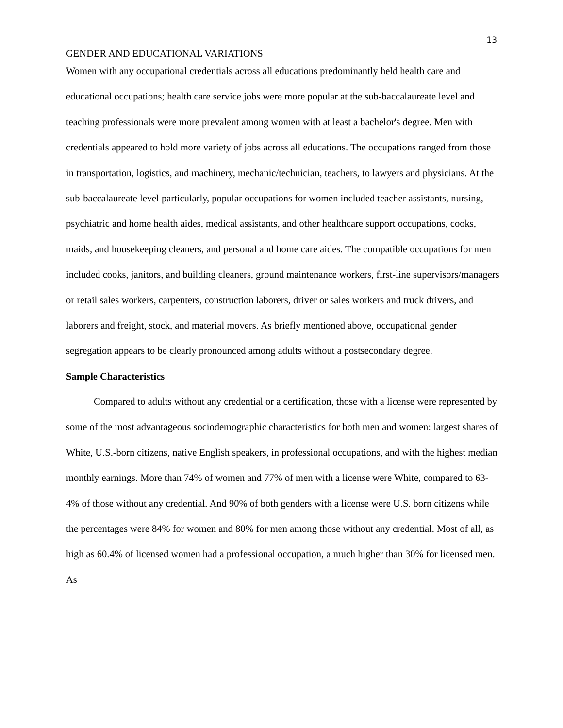13
GENDER AND EDUCATIONAL VARIATIONS
Women with any occupational credentials across all educations predominantly held health care and educational occupations; health care service jobs were more popular at the sub-baccalaureate level and teaching professionals were more prevalent among women with at least a bachelor's degree. Men with credentials appeared to hold more variety of jobs across all educations. The occupations ranged from those in transportation, logistics, and machinery, mechanic/technician, teachers, to lawyers and physicians. At the sub-baccalaureate level particularly, popular occupations for women included teacher assistants, nursing, psychiatric and home health aides, medical assistants, and other healthcare support occupations, cooks, maids, and housekeeping cleaners, and personal and home care aides. The compatible occupations for men included cooks, janitors, and building cleaners, ground maintenance workers, first-line supervisors/managers or retail sales workers, carpenters, construction laborers, driver or sales workers and truck drivers, and laborers and freight, stock, and material movers. As briefly mentioned above, occupational gender segregation appears to be clearly pronounced among adults without a postsecondary degree.
Sample Characteristics
Compared to adults without any credential or a certification, those with a license were represented by some of the most advantageous sociodemographic characteristics for both men and women: largest shares of White, U.S.-born citizens, native English speakers, in professional occupations, and with the highest median monthly earnings. More than 74% of women and 77% of men with a license were White, compared to 63-4% of those without any credential. And 90% of both genders with a license were U.S. born citizens while the percentages were 84% for women and 80% for men among those without any credential. Most of all, as high as 60.4% of licensed women had a professional occupation, a much higher than 30% for licensed men. As